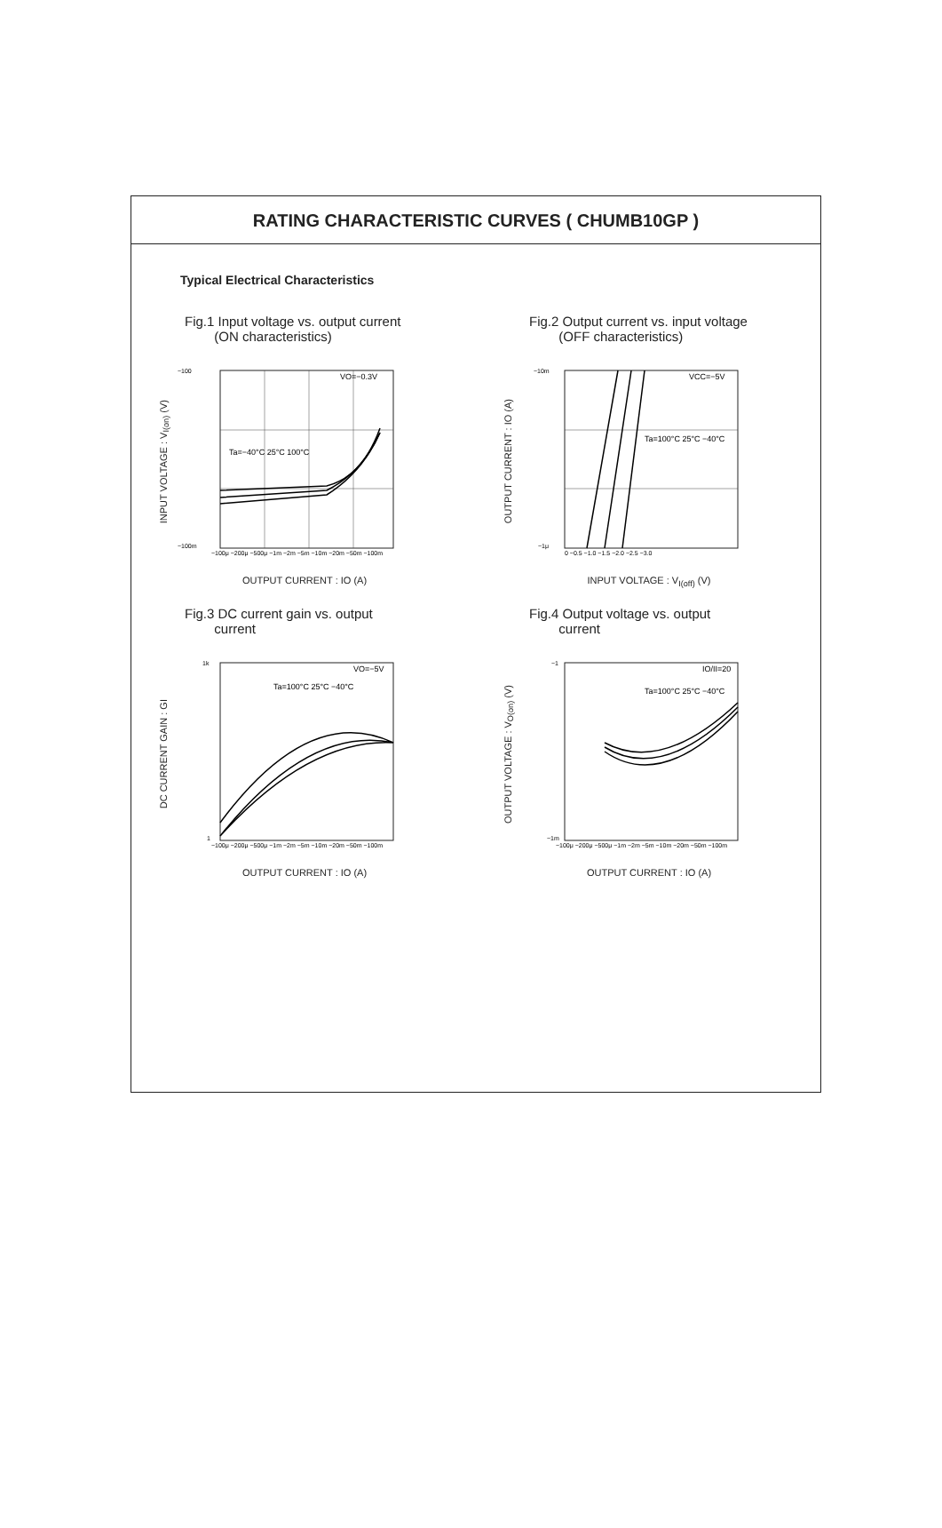RATING CHARACTERISTIC CURVES ( CHUMB10GP )
Typical Electrical Characteristics
Fig.1 Input voltage vs. output current
(ON characteristics)
INPUT VOLTAGE : V<sub>I(on)</sub> (V)
Ta=−40°C 25°C 100°C
VO=−0.3V
−100
−100m
−100μ −200μ −500μ −1m −2m −5m −10m −20m −50m −100m
OUTPUT CURRENT : IO (A)
Fig.2 Output current vs. input voltage
(OFF characteristics)
OUTPUT CURRENT : IO (A)
Ta=100°C 25°C −40°C
VCC=−5V
−10m
−1μ
0 −0.5 −1.0 −1.5 −2.0 −2.5 −3.0
INPUT VOLTAGE : V<sub>I(off)</sub> (V)
Fig.3 DC current gain vs. output
current
DC CURRENT GAIN : GI
Ta=100°C 25°C −40°C
VO=−5V
1k
1
−100μ −200μ −500μ −1m −2m −5m −10m −20m −50m −100m
OUTPUT CURRENT : IO (A)
Fig.4 Output voltage vs. output
current
OUTPUT VOLTAGE : V<sub>O(on)</sub> (V)
Ta=100°C 25°C −40°C
IO/II=20
−1
−1m
−100μ −200μ −500μ −1m −2m −5m −10m −20m −50m −100m
OUTPUT CURRENT : IO (A)